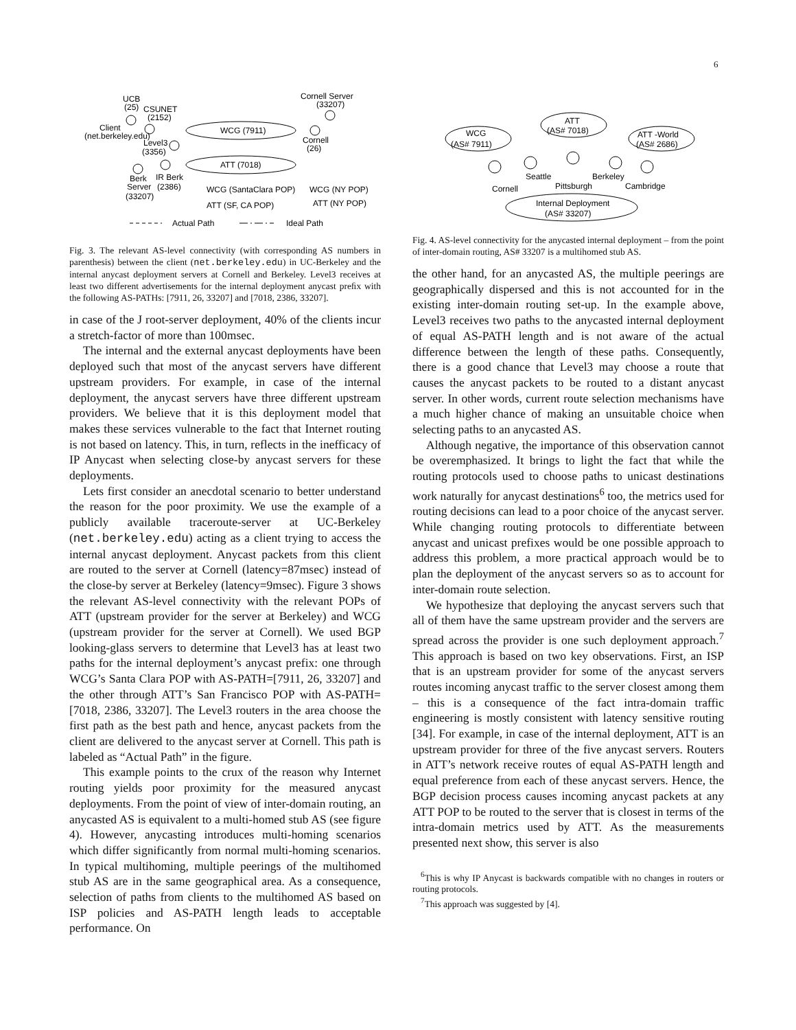6
UCB
(25)
CSUNET
(2152)
Client
(net.berkeley.edu)
Level3
(3356)
WCG (7911)
ATT (7018)
Cornell Server
(33207)
Cornell
(26)
Berk
IR Berk
Server
(2386)
(33207)
WCG (SantaClara POP)
WCG (NY POP)
ATT (SF, CA POP)
ATT (NY POP)
Actual Path
Ideal Path
Fig. 3. The relevant AS-level connectivity (with corresponding AS numbers in parenthesis) between the client (net.berkeley.edu) in UC-Berkeley and the internal anycast deployment servers at Cornell and Berkeley. Level3 receives at least two different advertisements for the internal deployment anycast preﬁx with the following AS-PATHs: [7911, 26, 33207] and [7018, 2386, 33207].
in case of the J root-server deployment, 40% of the clients incur a stretch-factor of more than 100msec.
The internal and the external anycast deployments have been deployed such that most of the anycast servers have different upstream providers. For example, in case of the internal deployment, the anycast servers have three different upstream providers. We believe that it is this deployment model that makes these services vulnerable to the fact that Internet routing is not based on latency. This, in turn, reflects in the inefficacy of IP Anycast when selecting close-by anycast servers for these deployments.
Lets first consider an anecdotal scenario to better understand the reason for the poor proximity. We use the example of a publicly available traceroute-server at UC-Berkeley (net.berkeley.edu) acting as a client trying to access the internal anycast deployment. Anycast packets from this client are routed to the server at Cornell (latency=87msec) instead of the close-by server at Berkeley (latency=9msec). Figure 3 shows the relevant AS-level connectivity with the relevant POPs of ATT (upstream provider for the server at Berkeley) and WCG (upstream provider for the server at Cornell). We used BGP looking-glass servers to determine that Level3 has at least two paths for the internal deployment’s anycast prefix: one through WCG’s Santa Clara POP with AS-PATH=[7911, 26, 33207] and the other through ATT’s San Francisco POP with AS-PATH=[7018, 2386, 33207]. The Level3 routers in the area choose the first path as the best path and hence, anycast packets from the client are delivered to the anycast server at Cornell. This path is labeled as “Actual Path” in the figure.
This example points to the crux of the reason why Internet routing yields poor proximity for the measured anycast deployments. From the point of view of inter-domain routing, an anycasted AS is equivalent to a multi-homed stub AS (see figure 4). However, anycasting introduces multi-homing scenarios which differ significantly from normal multi-homing scenarios. In typical multihoming, multiple peerings of the multihomed stub AS are in the same geographical area. As a consequence, selection of paths from clients to the multihomed AS based on ISP policies and AS-PATH length leads to acceptable performance. On
WCG
(AS# 7911)
ATT
(AS# 7018)
ATT -World
(AS# 2686)
Cornell
Seattle
Pittsburgh
Berkeley
Cambridge
Internal Deployment
(AS# 33207)
Fig. 4. AS-level connectivity for the anycasted internal deployment – from the point of inter-domain routing, AS# 33207 is a multihomed stub AS.
the other hand, for an anycasted AS, the multiple peerings are geographically dispersed and this is not accounted for in the existing inter-domain routing set-up. In the example above, Level3 receives two paths to the anycasted internal deployment of equal AS-PATH length and is not aware of the actual difference between the length of these paths. Consequently, there is a good chance that Level3 may choose a route that causes the anycast packets to be routed to a distant anycast server. In other words, current route selection mechanisms have a much higher chance of making an unsuitable choice when selecting paths to an anycasted AS.
Although negative, the importance of this observation cannot be overemphasized. It brings to light the fact that while the routing protocols used to choose paths to unicast destinations work naturally for anycast destinations<sup>6</sup> too, the metrics used for routing decisions can lead to a poor choice of the anycast server. While changing routing protocols to differentiate between anycast and unicast prefixes would be one possible approach to address this problem, a more practical approach would be to plan the deployment of the anycast servers so as to account for inter-domain route selection.
We hypothesize that deploying the anycast servers such that all of them have the same upstream provider and the servers are spread across the provider is one such deployment approach.<sup>7</sup> This approach is based on two key observations. First, an ISP that is an upstream provider for some of the anycast servers routes incoming anycast traffic to the server closest among them – this is a consequence of the fact intra-domain traffic engineering is mostly consistent with latency sensitive routing [34]. For example, in case of the internal deployment, ATT is an upstream provider for three of the five anycast servers. Routers in ATT’s network receive routes of equal AS-PATH length and equal preference from each of these anycast servers. Hence, the BGP decision process causes incoming anycast packets at any ATT POP to be routed to the server that is closest in terms of the intra-domain metrics used by ATT. As the measurements presented next show, this server is also
<sup>6</sup> This is why IP Anycast is backwards compatible with no changes in routers or routing protocols.
<sup>7</sup> This approach was suggested by [4].